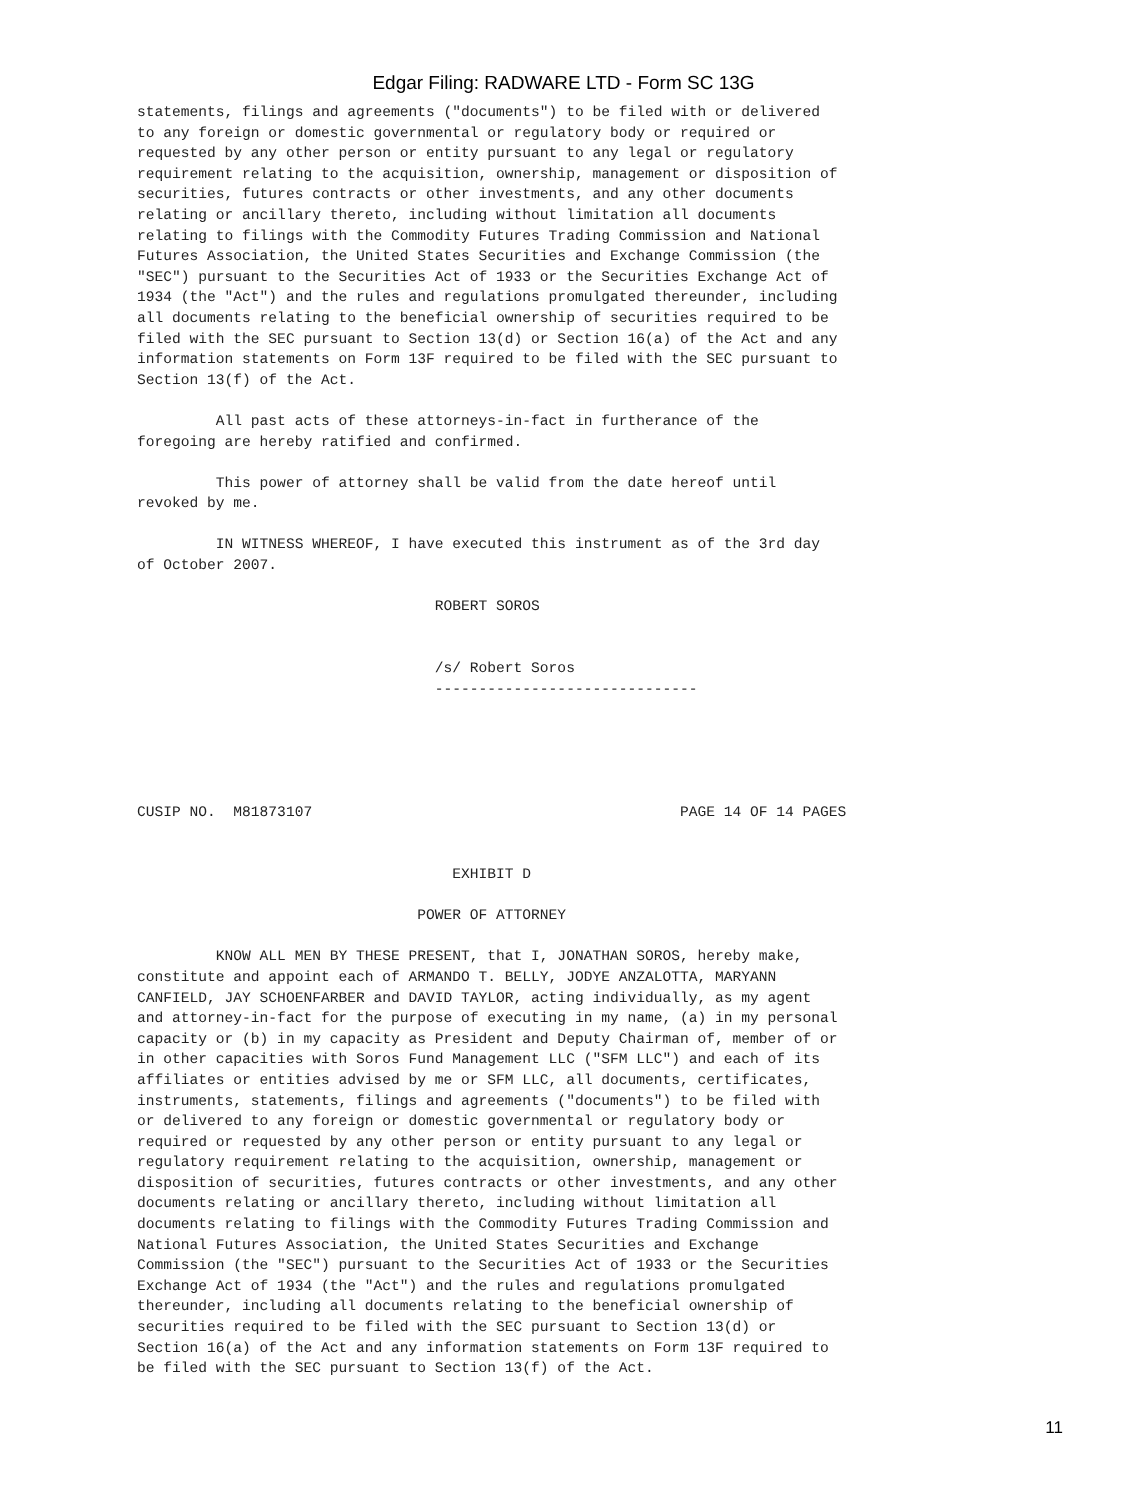Edgar Filing: RADWARE LTD - Form SC 13G
statements, filings and agreements ("documents") to be filed with or delivered
to any foreign or domestic governmental or regulatory body or required or
requested by any other person or entity pursuant to any legal or regulatory
requirement relating to the acquisition, ownership, management or disposition of
securities, futures contracts or other investments, and any other documents
relating or ancillary thereto, including without limitation all documents
relating to filings with the Commodity Futures Trading Commission and National
Futures Association, the United States Securities and Exchange Commission (the
"SEC") pursuant to the Securities Act of 1933 or the Securities Exchange Act of
1934 (the "Act") and the rules and regulations promulgated thereunder, including
all documents relating to the beneficial ownership of securities required to be
filed with the SEC pursuant to Section 13(d) or Section 16(a) of the Act and any
information statements on Form 13F required to be filed with the SEC pursuant to
Section 13(f) of the Act.

         All past acts of these attorneys-in-fact in furtherance of the
foregoing are hereby ratified and confirmed.

         This power of attorney shall be valid from the date hereof until
revoked by me.

         IN WITNESS WHEREOF, I have executed this instrument as of the 3rd day
of October 2007.

                                  ROBERT SOROS


                                  /s/ Robert Soros
                                  ------------------------------





CUSIP NO.  M81873107                                          PAGE 14 OF 14 PAGES


                                    EXHIBIT D

                                POWER OF ATTORNEY

         KNOW ALL MEN BY THESE PRESENT, that I, JONATHAN SOROS, hereby make,
constitute and appoint each of ARMANDO T. BELLY, JODYE ANZALOTTA, MARYANN
CANFIELD, JAY SCHOENFARBER and DAVID TAYLOR, acting individually, as my agent
and attorney-in-fact for the purpose of executing in my name, (a) in my personal
capacity or (b) in my capacity as President and Deputy Chairman of, member of or
in other capacities with Soros Fund Management LLC ("SFM LLC") and each of its
affiliates or entities advised by me or SFM LLC, all documents, certificates,
instruments, statements, filings and agreements ("documents") to be filed with
or delivered to any foreign or domestic governmental or regulatory body or
required or requested by any other person or entity pursuant to any legal or
regulatory requirement relating to the acquisition, ownership, management or
disposition of securities, futures contracts or other investments, and any other
documents relating or ancillary thereto, including without limitation all
documents relating to filings with the Commodity Futures Trading Commission and
National Futures Association, the United States Securities and Exchange
Commission (the "SEC") pursuant to the Securities Act of 1933 or the Securities
Exchange Act of 1934 (the "Act") and the rules and regulations promulgated
thereunder, including all documents relating to the beneficial ownership of
securities required to be filed with the SEC pursuant to Section 13(d) or
Section 16(a) of the Act and any information statements on Form 13F required to
be filed with the SEC pursuant to Section 13(f) of the Act.
11